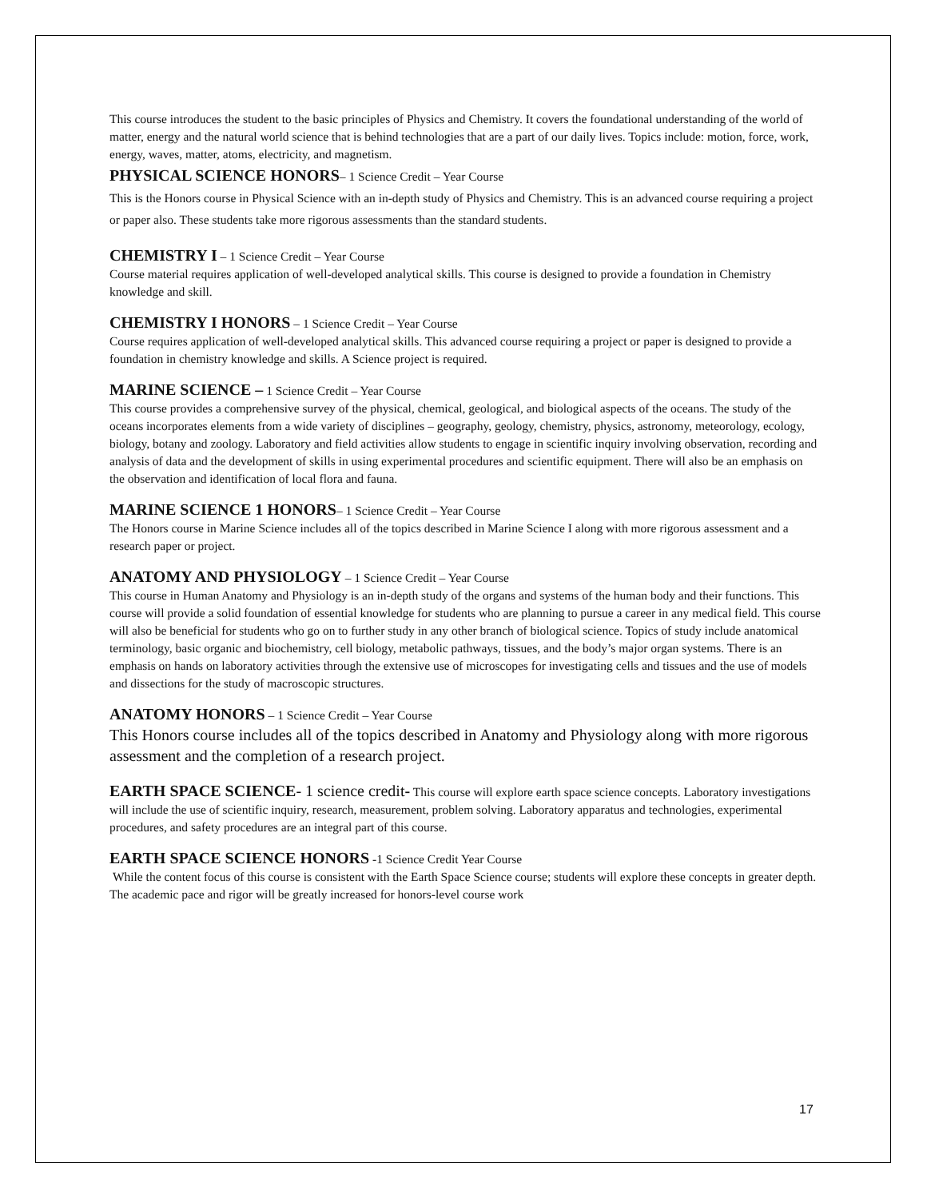This course introduces the student to the basic principles of Physics and Chemistry. It covers the foundational understanding of the world of matter, energy and the natural world science that is behind technologies that are a part of our daily lives. Topics include: motion, force, work, energy, waves, matter, atoms, electricity, and magnetism.
PHYSICAL SCIENCE HONORS– 1 Science Credit – Year Course
This is the Honors course in Physical Science with an in-depth study of Physics and Chemistry. This is an advanced course requiring a project or paper also. These students take more rigorous assessments than the standard students.
CHEMISTRY I – 1 Science Credit – Year Course
Course material requires application of well-developed analytical skills. This course is designed to provide a foundation in Chemistry knowledge and skill.
CHEMISTRY I HONORS – 1 Science Credit – Year Course
Course requires application of well-developed analytical skills. This advanced course requiring a project or paper is designed to provide a foundation in chemistry knowledge and skills. A Science project is required.
MARINE SCIENCE – 1 Science Credit – Year Course
This course provides a comprehensive survey of the physical, chemical, geological, and biological aspects of the oceans. The study of the oceans incorporates elements from a wide variety of disciplines – geography, geology, chemistry, physics, astronomy, meteorology, ecology, biology, botany and zoology. Laboratory and field activities allow students to engage in scientific inquiry involving observation, recording and analysis of data and the development of skills in using experimental procedures and scientific equipment. There will also be an emphasis on the observation and identification of local flora and fauna.
MARINE SCIENCE 1 HONORS– 1 Science Credit – Year Course
The Honors course in Marine Science includes all of the topics described in Marine Science I along with more rigorous assessment and a research paper or project.
ANATOMY AND PHYSIOLOGY – 1 Science Credit – Year Course
This course in Human Anatomy and Physiology is an in-depth study of the organs and systems of the human body and their functions. This course will provide a solid foundation of essential knowledge for students who are planning to pursue a career in any medical field. This course will also be beneficial for students who go on to further study in any other branch of biological science. Topics of study include anatomical terminology, basic organic and biochemistry, cell biology, metabolic pathways, tissues, and the body’s major organ systems. There is an emphasis on hands on laboratory activities through the extensive use of microscopes for investigating cells and tissues and the use of models and dissections for the study of macroscopic structures.
ANATOMY HONORS – 1 Science Credit – Year Course
This Honors course includes all of the topics described in Anatomy and Physiology along with more rigorous assessment and the completion of a research project.
EARTH SPACE SCIENCE- 1 science credit- This course will explore earth space science concepts. Laboratory investigations will include the use of scientific inquiry, research, measurement, problem solving. Laboratory apparatus and technologies, experimental procedures, and safety procedures are an integral part of this course.
EARTH SPACE SCIENCE HONORS -1 Science Credit Year Course
While the content focus of this course is consistent with the Earth Space Science course; students will explore these concepts in greater depth. The academic pace and rigor will be greatly increased for honors-level course work
17